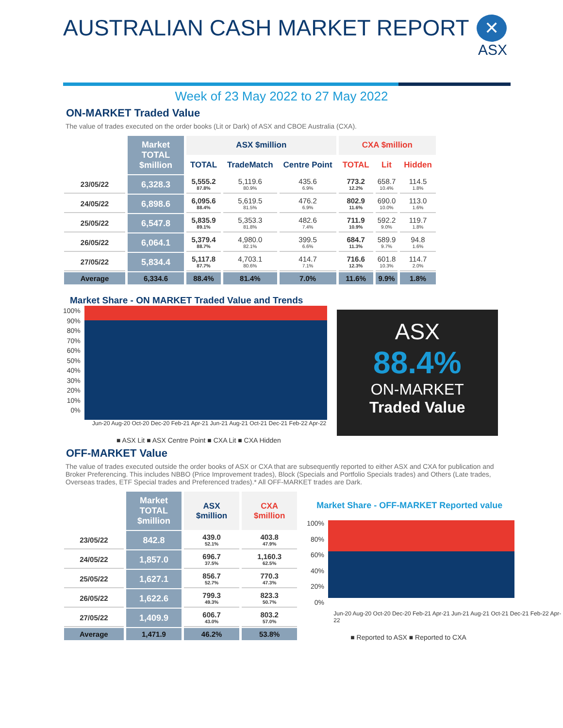AUSTRALIAN CASH MARKET REPORT
✕
ASX
Week of 23 May 2022 to 27 May 2022
ON-MARKET Traded Value
The value of trades executed on the order books (Lit or Dark) of ASX and CBOE Australia (CXA).
| | Market TOTAL $million | ASX $million | | | CXA $million | | |
| --- | --- | --- | --- | --- | --- | --- | --- |
| | | TOTAL | TradeMatch | Centre Point | TOTAL | Lit | Hidden |
| 23/05/22 | 6,328.3 | 5,555.2 87.8% | 5,119.6 80.9% | 435.6 6.9% | 773.2 12.2% | 658.7 10.4% | 114.5 1.8% |
| 24/05/22 | 6,898.6 | 6,095.6 88.4% | 5,619.5 81.5% | 476.2 6.9% | 802.9 11.6% | 690.0 10.0% | 113.0 1.6% |
| 25/05/22 | 6,547.8 | 5,835.9 89.1% | 5,353.3 81.8% | 482.6 7.4% | 711.9 10.9% | 592.2 9.0% | 119.7 1.8% |
| 26/05/22 | 6,064.1 | 5,379.4 88.7% | 4,980.0 82.1% | 399.5 6.6% | 684.7 11.3% | 589.9 9.7% | 94.8 1.6% |
| 27/05/22 | 5,834.4 | 5,117.8 87.7% | 4,703.1 80.6% | 414.7 7.1% | 716.6 12.3% | 601.8 10.3% | 114.7 2.0% |
| Average | 6,334.6 | 88.4% | 81.4% | 7.0% | 11.6% | 9.9% | 1.8% |
Market Share - ON MARKET Traded Value and Trends
100%
90%
80%
70%
60%
50%
40%
30%
20%
10%
0%
Jun-20 Aug-20 Oct-20 Dec-20 Feb-21 Apr-21 Jun-21 Aug-21 Oct-21 Dec-21 Feb-22 Apr-22
■ ASX Lit ■ ASX Centre Point ■ CXA Lit ■ CXA Hidden
ASX
88.4%
ON-MARKET
Traded Value
OFF-MARKET Value
The value of trades executed outside the order books of ASX or CXA that are subsequently reported to either ASX and CXA for publication and Broker Preferencing. This includes NBBO (Price Improvement trades), Block (Specials and Portfolio Specials trades) and Others (Late trades, Overseas trades, ETF Special trades and Preferenced trades).* All OFF-MARKET trades are Dark.
| | Market TOTAL $million | ASX $million | CXA $million |
| --- | --- | --- | --- |
| 23/05/22 | 842.8 | 439.0 52.1% | 403.8 47.9% |
| 24/05/22 | 1,857.0 | 696.7 37.5% | 1,160.3 62.5% |
| 25/05/22 | 1,627.1 | 856.7 52.7% | 770.3 47.3% |
| 26/05/22 | 1,622.6 | 799.3 49.3% | 823.3 50.7% |
| 27/05/22 | 1,409.9 | 606.7 43.0% | 803.2 57.0% |
| Average | 1,471.9 | 46.2% | 53.8% |
Market Share - OFF-MARKET Reported value
100%
80%
60%
40%
20%
0%
Jun-20 Aug-20 Oct-20 Dec-20 Feb-21 Apr-21 Jun-21 Aug-21 Oct-21 Dec-21 Feb-22 Apr-22
■ Reported to ASX ■ Reported to CXA